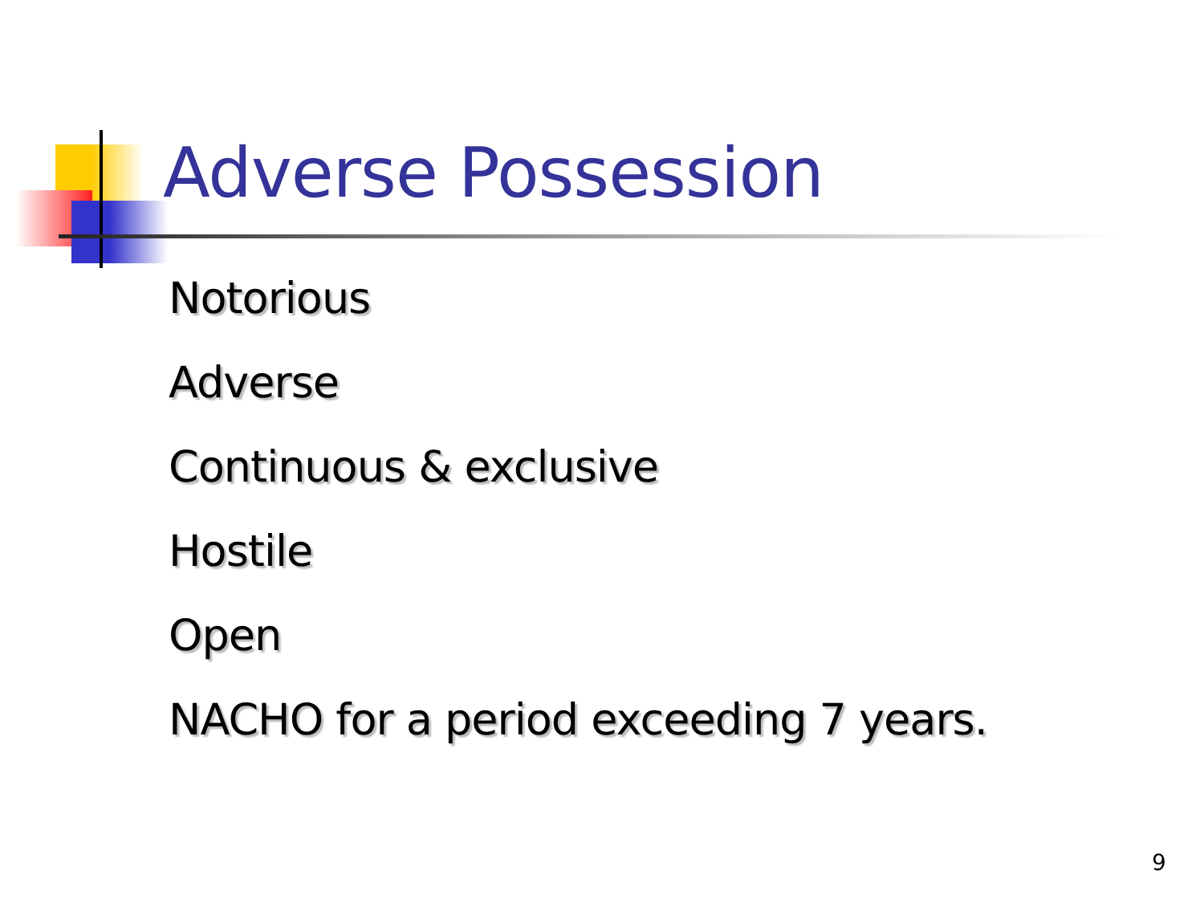Adverse Possession
Notorious
Adverse
Continuous & exclusive
Hostile
Open
NACHO for a period exceeding 7 years.
9